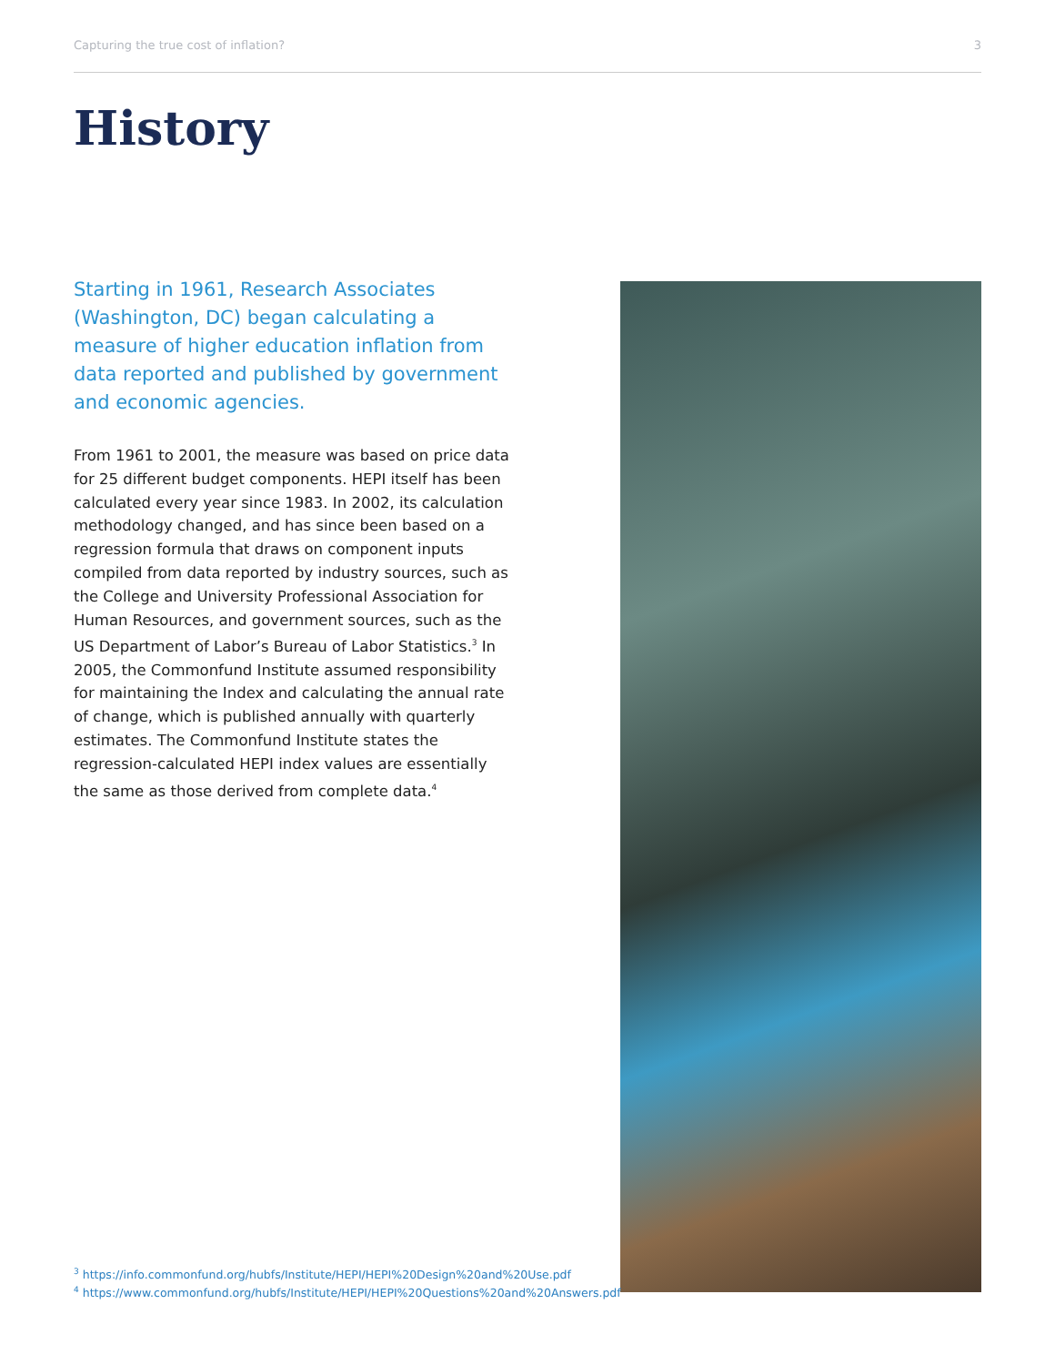Capturing the true cost of inflation? 3
History
Starting in 1961, Research Associates (Washington, DC) began calculating a measure of higher education inflation from data reported and published by government and economic agencies.
From 1961 to 2001, the measure was based on price data for 25 different budget components. HEPI itself has been calculated every year since 1983. In 2002, its calculation methodology changed, and has since been based on a regression formula that draws on component inputs compiled from data reported by industry sources, such as the College and University Professional Association for Human Resources, and government sources, such as the US Department of Labor’s Bureau of Labor Statistics.<sup>3</sup> In 2005, the Commonfund Institute assumed responsibility for maintaining the Index and calculating the annual rate of change, which is published annually with quarterly estimates. The Commonfund Institute states the regression-calculated HEPI index values are essentially the same as those derived from complete data.<sup>4</sup>
<sup>3</sup> https://info.commonfund.org/hubfs/Institute/HEPI/HEPI%20Design%20and%20Use.pdf
<sup>4</sup> https://www.commonfund.org/hubfs/Institute/HEPI/HEPI%20Questions%20and%20Answers.pdf